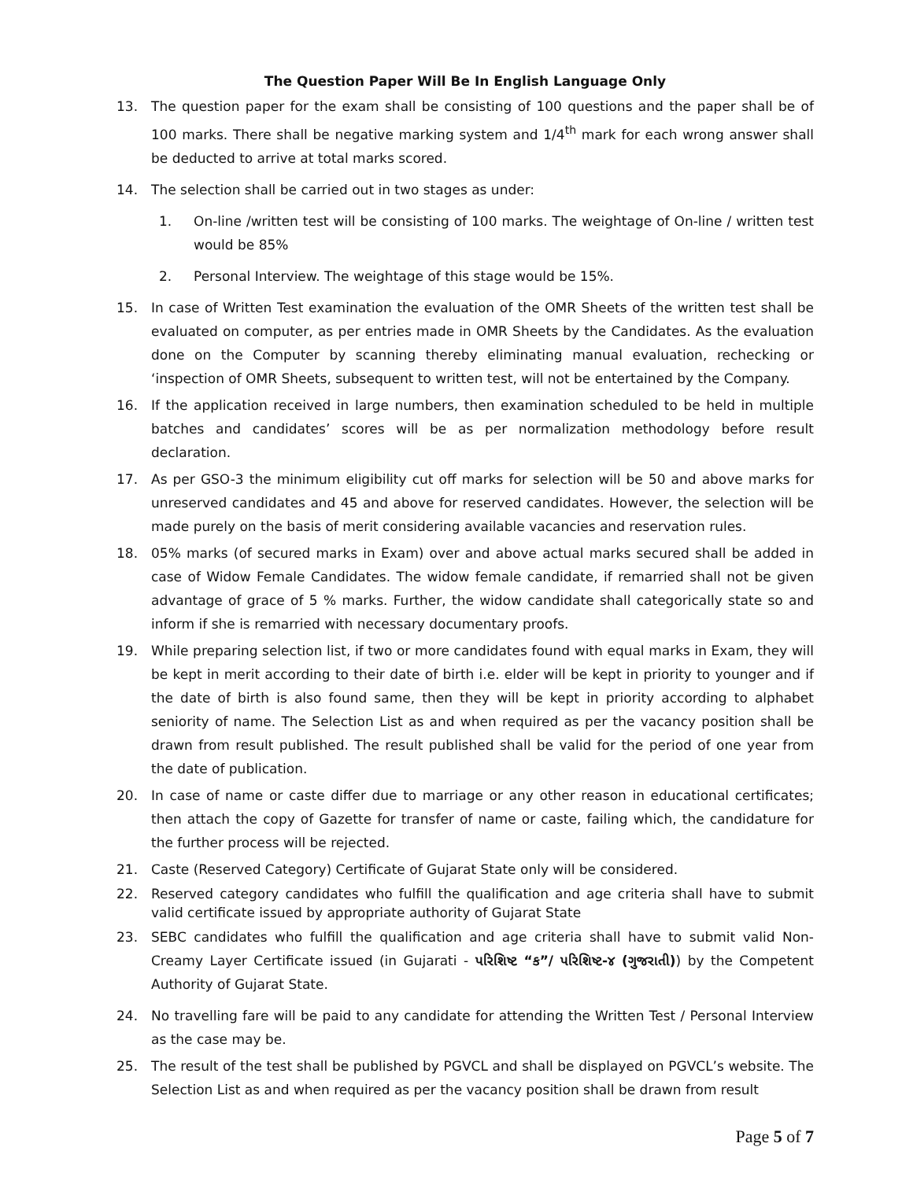The Question Paper Will Be In English Language Only
13. The question paper for the exam shall be consisting of 100 questions and the paper shall be of 100 marks. There shall be negative marking system and 1/4<sup>th</sup> mark for each wrong answer shall be deducted to arrive at total marks scored.
14. The selection shall be carried out in two stages as under:
1. On-line /written test will be consisting of 100 marks. The weightage of On-line / written test would be 85%
2. Personal Interview. The weightage of this stage would be 15%.
15. In case of Written Test examination the evaluation of the OMR Sheets of the written test shall be evaluated on computer, as per entries made in OMR Sheets by the Candidates. As the evaluation done on the Computer by scanning thereby eliminating manual evaluation, rechecking or ‘inspection of OMR Sheets, subsequent to written test, will not be entertained by the Company.
16. If the application received in large numbers, then examination scheduled to be held in multiple batches and candidates’ scores will be as per normalization methodology before result declaration.
17. As per GSO-3 the minimum eligibility cut off marks for selection will be 50 and above marks for unreserved candidates and 45 and above for reserved candidates. However, the selection will be made purely on the basis of merit considering available vacancies and reservation rules.
18. 05% marks (of secured marks in Exam) over and above actual marks secured shall be added in case of Widow Female Candidates. The widow female candidate, if remarried shall not be given advantage of grace of 5 % marks. Further, the widow candidate shall categorically state so and inform if she is remarried with necessary documentary proofs.
19. While preparing selection list, if two or more candidates found with equal marks in Exam, they will be kept in merit according to their date of birth i.e. elder will be kept in priority to younger and if the date of birth is also found same, then they will be kept in priority according to alphabet seniority of name. The Selection List as and when required as per the vacancy position shall be drawn from result published. The result published shall be valid for the period of one year from the date of publication.
20. In case of name or caste differ due to marriage or any other reason in educational certificates; then attach the copy of Gazette for transfer of name or caste, failing which, the candidature for the further process will be rejected.
21. Caste (Reserved Category) Certificate of Gujarat State only will be considered.
22. Reserved category candidates who fulfill the qualification and age criteria shall have to submit valid certificate issued by appropriate authority of Gujarat State
23. SEBC candidates who fulfill the qualification and age criteria shall have to submit valid Non-Creamy Layer Certificate issued (in Gujarati - પરિશિષ્ટ “ક”/ પરિશિષ્ટ-૪ (ગુજરાતી)) by the Competent Authority of Gujarat State.
24. No travelling fare will be paid to any candidate for attending the Written Test / Personal Interview as the case may be.
25. The result of the test shall be published by PGVCL and shall be displayed on PGVCL’s website. The Selection List as and when required as per the vacancy position shall be drawn from result
Page 5 of 7